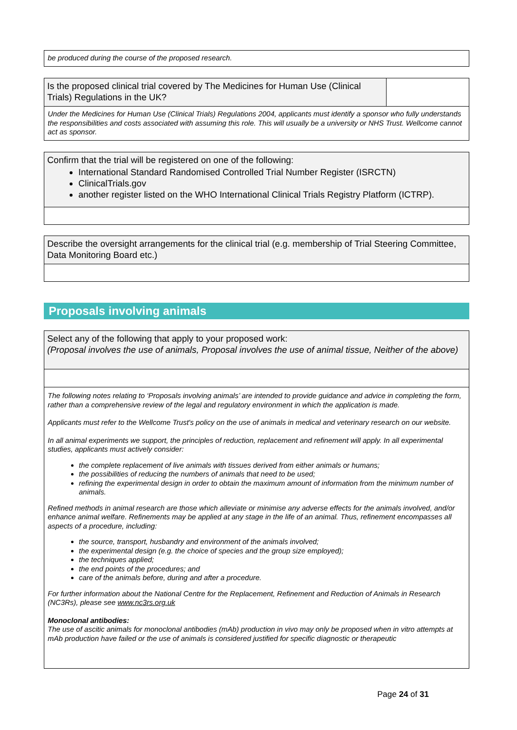be produced during the course of the proposed research.
Is the proposed clinical trial covered by The Medicines for Human Use (Clinical Trials) Regulations in the UK?
Under the Medicines for Human Use (Clinical Trials) Regulations 2004, applicants must identify a sponsor who fully understands the responsibilities and costs associated with assuming this role. This will usually be a university or NHS Trust. Wellcome cannot act as sponsor.
Confirm that the trial will be registered on one of the following:
International Standard Randomised Controlled Trial Number Register (ISRCTN)
ClinicalTrials.gov
another register listed on the WHO International Clinical Trials Registry Platform (ICTRP).
Describe the oversight arrangements for the clinical trial (e.g. membership of Trial Steering Committee, Data Monitoring Board etc.)
Proposals involving animals
Select any of the following that apply to your proposed work:
(Proposal involves the use of animals, Proposal involves the use of animal tissue, Neither of the above)
The following notes relating to ‘Proposals involving animals’ are intended to provide guidance and advice in completing the form, rather than a comprehensive review of the legal and regulatory environment in which the application is made.
Applicants must refer to the Wellcome Trust's policy on the use of animals in medical and veterinary research on our website.
In all animal experiments we support, the principles of reduction, replacement and refinement will apply. In all experimental studies, applicants must actively consider:
the complete replacement of live animals with tissues derived from either animals or humans;
the possibilities of reducing the numbers of animals that need to be used;
refining the experimental design in order to obtain the maximum amount of information from the minimum number of animals.
Refined methods in animal research are those which alleviate or minimise any adverse effects for the animals involved, and/or enhance animal welfare. Refinements may be applied at any stage in the life of an animal. Thus, refinement encompasses all aspects of a procedure, including:
the source, transport, husbandry and environment of the animals involved;
the experimental design (e.g. the choice of species and the group size employed);
the techniques applied;
the end points of the procedures; and
care of the animals before, during and after a procedure.
For further information about the National Centre for the Replacement, Refinement and Reduction of Animals in Research (NC3Rs), please see www.nc3rs.org.uk
Monoclonal antibodies:
The use of ascitic animals for monoclonal antibodies (mAb) production in vivo may only be proposed when in vitro attempts at mAb production have failed or the use of animals is considered justified for specific diagnostic or therapeutic
Page 24 of 31